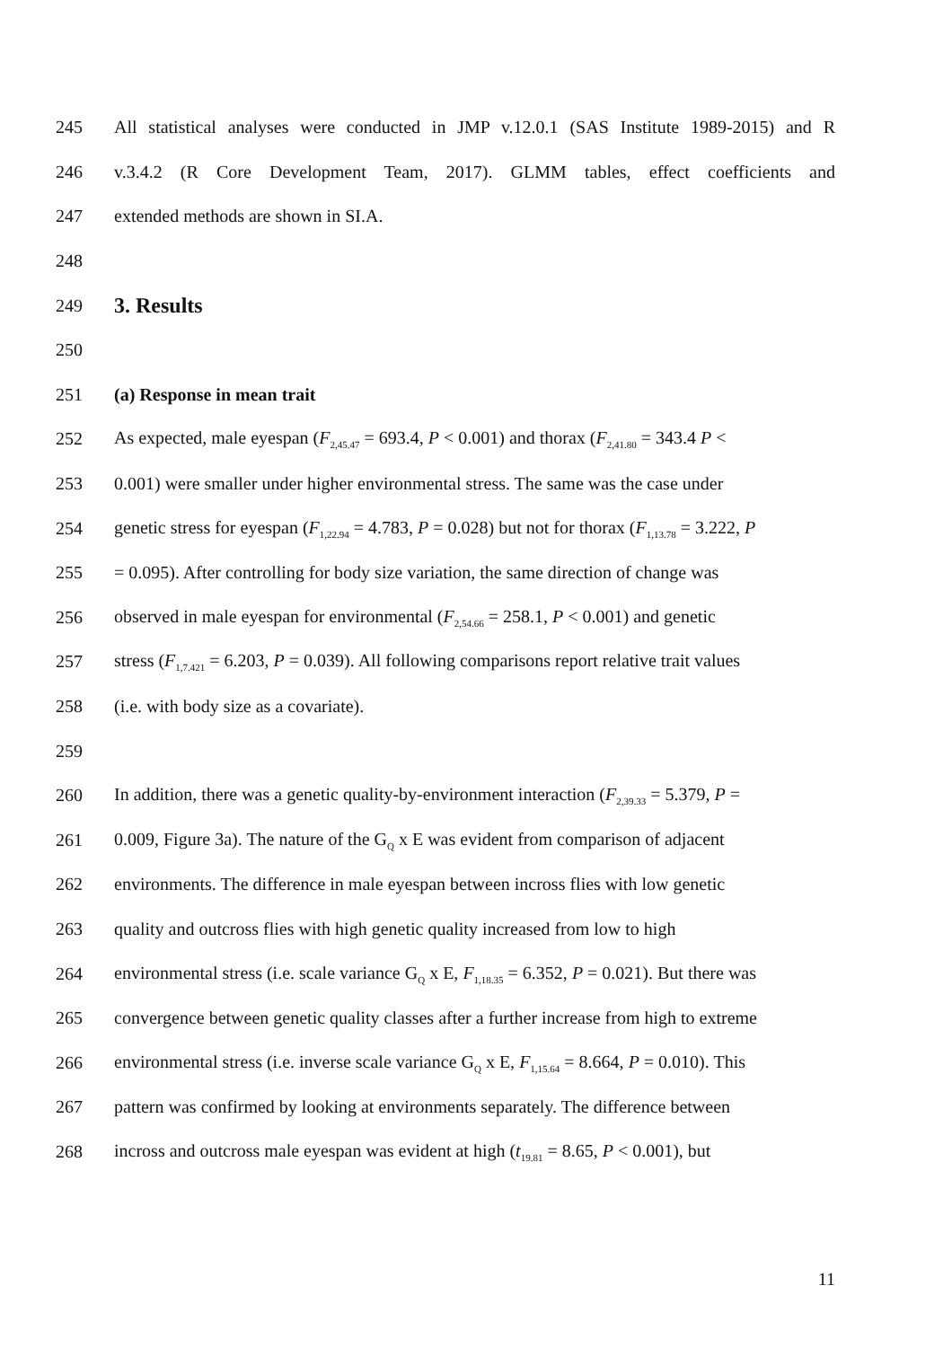245 All statistical analyses were conducted in JMP v.12.0.1 (SAS Institute 1989-2015) and R
246 v.3.4.2 (R Core Development Team, 2017). GLMM tables, effect coefficients and
247 extended methods are shown in SI.A.
248
249
3. Results
250
251 (a) Response in mean trait
252 As expected, male eyespan (F<sub>2,45.47</sub> = 693.4, P < 0.001) and thorax (F<sub>2,41.80</sub> = 343.4 P <
253 0.001) were smaller under higher environmental stress. The same was the case under
254 genetic stress for eyespan (F<sub>1,22.94</sub> = 4.783, P = 0.028) but not for thorax (F<sub>1,13.78</sub> = 3.222, P
255 = 0.095). After controlling for body size variation, the same direction of change was
256 observed in male eyespan for environmental (F<sub>2,54.66</sub> = 258.1, P < 0.001) and genetic
257 stress (F<sub>1,7.421</sub> = 6.203, P = 0.039). All following comparisons report relative trait values
258 (i.e. with body size as a covariate).
259
260 In addition, there was a genetic quality-by-environment interaction (F<sub>2,39.33</sub> = 5.379, P =
261 0.009, Figure 3a). The nature of the G<sub>Q</sub> x E was evident from comparison of adjacent
262 environments. The difference in male eyespan between incross flies with low genetic
263 quality and outcross flies with high genetic quality increased from low to high
264 environmental stress (i.e. scale variance G<sub>Q</sub> x E, F<sub>1,18.35</sub> = 6.352, P = 0.021). But there was
265 convergence between genetic quality classes after a further increase from high to extreme
266 environmental stress (i.e. inverse scale variance G<sub>Q</sub> x E, F<sub>1,15.64</sub> = 8.664, P = 0.010). This
267 pattern was confirmed by looking at environments separately. The difference between
268 incross and outcross male eyespan was evident at high (t<sub>19.81</sub> = 8.65, P < 0.001), but
11